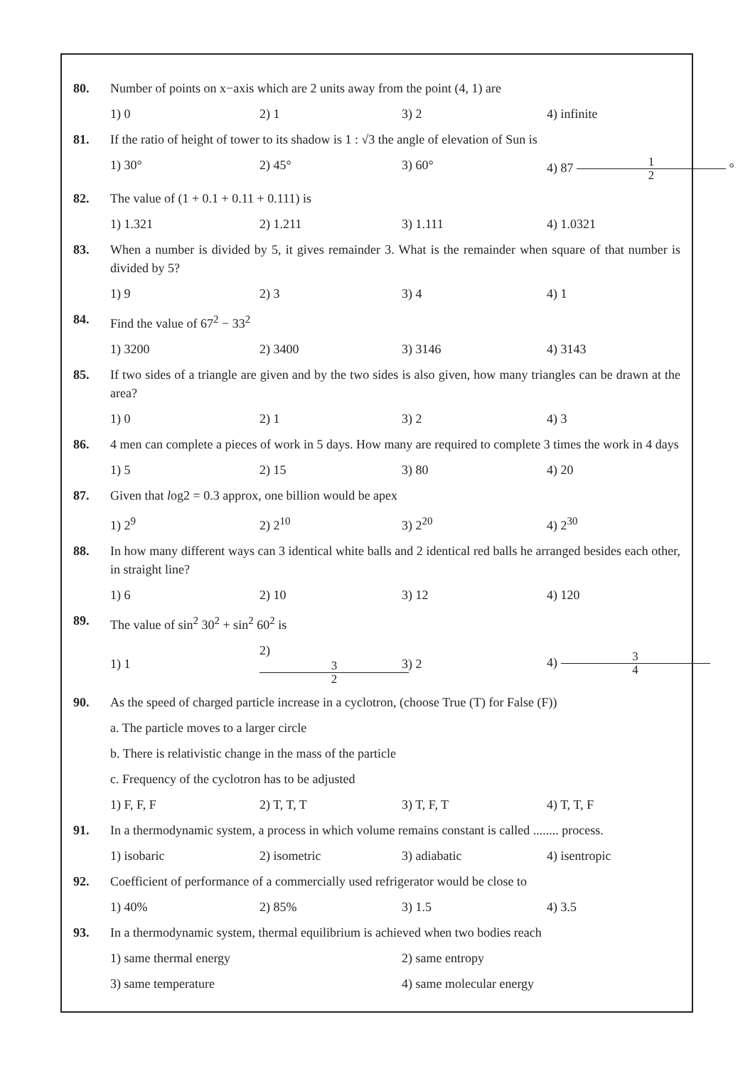80. Number of points on x−axis which are 2 units away from the point (4, 1) are
1) 0 2) 1 3) 2 4) infinite
81. If the ratio of height of tower to its shadow is 1 : √3 the angle of elevation of Sun is
1) 30° 2) 45° 3) 60° 4) 87 1 2 °
82. The value of (1 + 0.1 + 0.11 + 0.111) is
1) 1.321 2) 1.211 3) 1.111 4) 1.0321
83. When a number is divided by 5, it gives remainder 3. What is the remainder when square of that number is divided by 5?
1) 9 2) 3 3) 4 4) 1
84. Find the value of 67<sup>2</sup> − 33<sup>2</sup>
1) 3200 2) 3400 3) 3146 4) 3143
85. If two sides of a triangle are given and by the two sides is also given, how many triangles can be drawn at the area?
1) 0 2) 1 3) 2 4) 3
86. 4 men can complete a pieces of work in 5 days. How many are required to complete 3 times the work in 4 days
1) 5 2) 15 3) 80 4) 20
87. Given that log2 = 0.3 approx, one billion would be apex
1) 2<sup>9</sup> 2) 2<sup>10</sup> 3) 2<sup>20</sup> 4) 2<sup>30</sup>
88. In how many different ways can 3 identical white balls and 2 identical red balls he arranged besides each other, in straight line?
1) 6 2) 10 3) 12 4) 120
89. The value of sin<sup>2</sup> 30<sup>2</sup> + sin<sup>2</sup> 60<sup>2</sup> is
1) 1 2) 3 2 3) 2 4) 3 4
90. As the speed of charged particle increase in a cyclotron, (choose True (T) for False (F))
a. The particle moves to a larger circle
b. There is relativistic change in the mass of the particle
c. Frequency of the cyclotron has to be adjusted
1) F, F, F 2) T, T, T 3) T, F, T 4) T, T, F
91. In a thermodynamic system, a process in which volume remains constant is called ........ process.
1) isobaric 2) isometric 3) adiabatic 4) isentropic
92. Coefficient of performance of a commercially used refrigerator would be close to
1) 40% 2) 85% 3) 1.5 4) 3.5
93. In a thermodynamic system, thermal equilibrium is achieved when two bodies reach
1) same thermal energy 2) same entropy
3) same temperature 4) same molecular energy